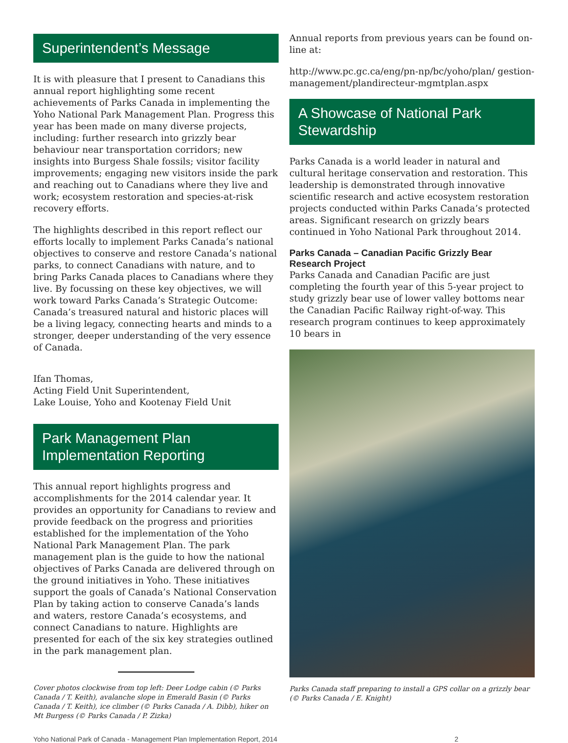Superintendent’s Message
It is with pleasure that I present to Canadians this annual report highlighting some recent achievements of Parks Canada in implementing the Yoho National Park Management Plan. Progress this year has been made on many diverse projects, including: further research into grizzly bear behaviour near transportation corridors; new insights into Burgess Shale fossils; visitor facility improvements; engaging new visitors inside the park and reaching out to Canadians where they live and work; ecosystem restoration and species-at-risk recovery efforts.
The highlights described in this report reflect our efforts locally to implement Parks Canada’s national objectives to conserve and restore Canada’s national parks, to connect Canadians with nature, and to bring Parks Canada places to Canadians where they live. By focussing on these key objectives, we will work toward Parks Canada’s Strategic Outcome: Canada’s treasured natural and historic places will be a living legacy, connecting hearts and minds to a stronger, deeper understanding of the very essence of Canada.
Ifan Thomas,
Acting Field Unit Superintendent,
Lake Louise, Yoho and Kootenay Field Unit
Park Management Plan Implementation Reporting
This annual report highlights progress and accomplishments for the 2014 calendar year. It provides an opportunity for Canadians to review and provide feedback on the progress and priorities established for the implementation of the Yoho National Park Management Plan. The park management plan is the guide to how the national objectives of Parks Canada are delivered through on the ground initiatives in Yoho. These initiatives support the goals of Canada’s National Conservation Plan by taking action to conserve Canada’s lands and waters, restore Canada’s ecosystems, and connect Canadians to nature. Highlights are presented for each of the six key strategies outlined in the park management plan.
Cover photos clockwise from top left: Deer Lodge cabin (© Parks Canada / T. Keith), avalanche slope in Emerald Basin (© Parks Canada / T. Keith), ice climber (© Parks Canada / A. Dibb), hiker on Mt Burgess (© Parks Canada / P. Zizka)
Annual reports from previous years can be found on-line at:
http://www.pc.gc.ca/eng/pn-np/bc/yoho/plan/ gestion-management/plandirecteur-mgmtplan.aspx
A Showcase of National Park Stewardship
Parks Canada is a world leader in natural and cultural heritage conservation and restoration. This leadership is demonstrated through innovative scientific research and active ecosystem restoration projects conducted within Parks Canada’s protected areas. Significant research on grizzly bears continued in Yoho National Park throughout 2014.
Parks Canada – Canadian Pacific Grizzly Bear Research Project
Parks Canada and Canadian Pacific are just completing the fourth year of this 5-year project to study grizzly bear use of lower valley bottoms near the Canadian Pacific Railway right-of-way. This research program continues to keep approximately 10 bears in
Parks Canada staff preparing to install a GPS collar on a grizzly bear (© Parks Canada / E. Knight)
Yoho National Park of Canada - Management Plan Implementation Report, 2014 2